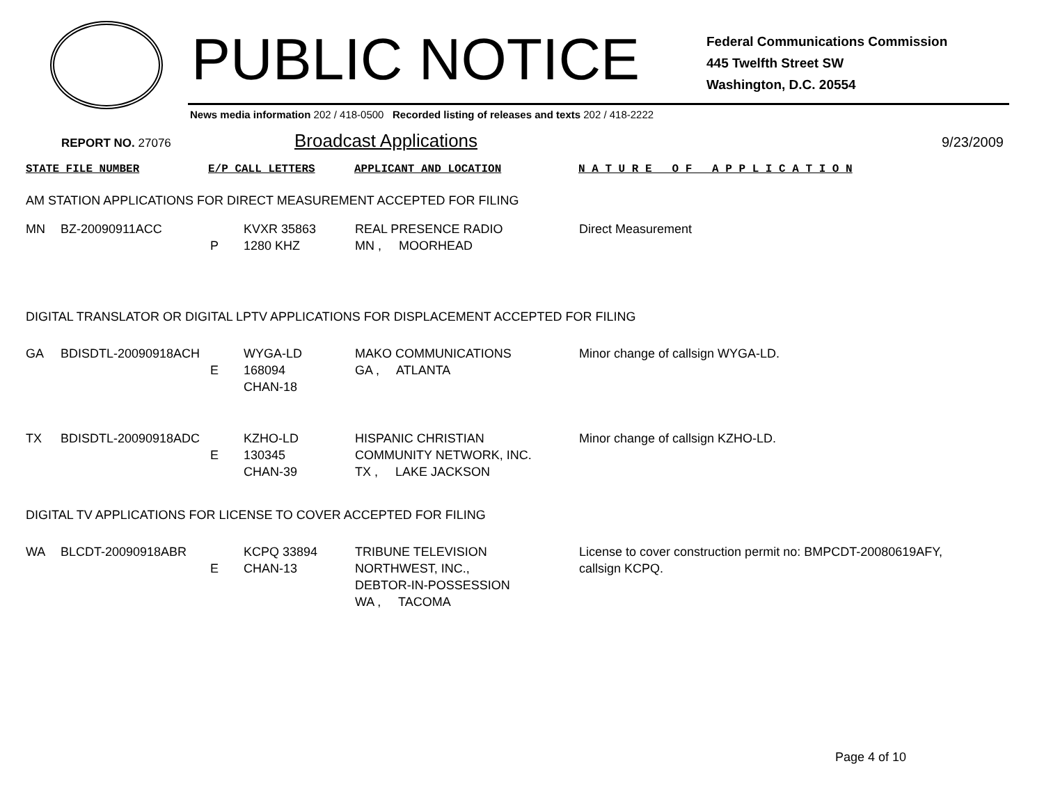PUBLIC NOTICE
Federal Communications Commission
445 Twelfth Street SW
Washington, D.C. 20554
News media information 202 / 418-0500 Recorded listing of releases and texts 202 / 418-2222
REPORT NO. 27076 Broadcast Applications 9/23/2009
STATE FILE NUMBER E/P CALL LETTERS APPLICANT AND LOCATION N A T U R E O F A P P L I C A T I O N
AM STATION APPLICATIONS FOR DIRECT MEASUREMENT ACCEPTED FOR FILING
| MN | BZ-20090911ACC | P | KVXR 35863 1280 KHZ | REAL PRESENCE RADIO MN , MOORHEAD | Direct Measurement |
DIGITAL TRANSLATOR OR DIGITAL LPTV APPLICATIONS FOR DISPLACEMENT ACCEPTED FOR FILING
| GA | BDISDTL-20090918ACH | E | WYGA-LD 168094 CHAN-18 | MAKO COMMUNICATIONS GA , ATLANTA | Minor change of callsign WYGA-LD. |
| TX | BDISDTL-20090918ADC | E | KZHO-LD 130345 CHAN-39 | HISPANIC CHRISTIAN COMMUNITY NETWORK, INC. TX , LAKE JACKSON | Minor change of callsign KZHO-LD. |
DIGITAL TV APPLICATIONS FOR LICENSE TO COVER ACCEPTED FOR FILING
| WA | BLCDT-20090918ABR | E | KCPQ 33894 CHAN-13 | TRIBUNE TELEVISION NORTHWEST, INC., DEBTOR-IN-POSSESSION WA , TACOMA | License to cover construction permit no: BMPCDT-20080619AFY, callsign KCPQ. |
Page 4 of 10